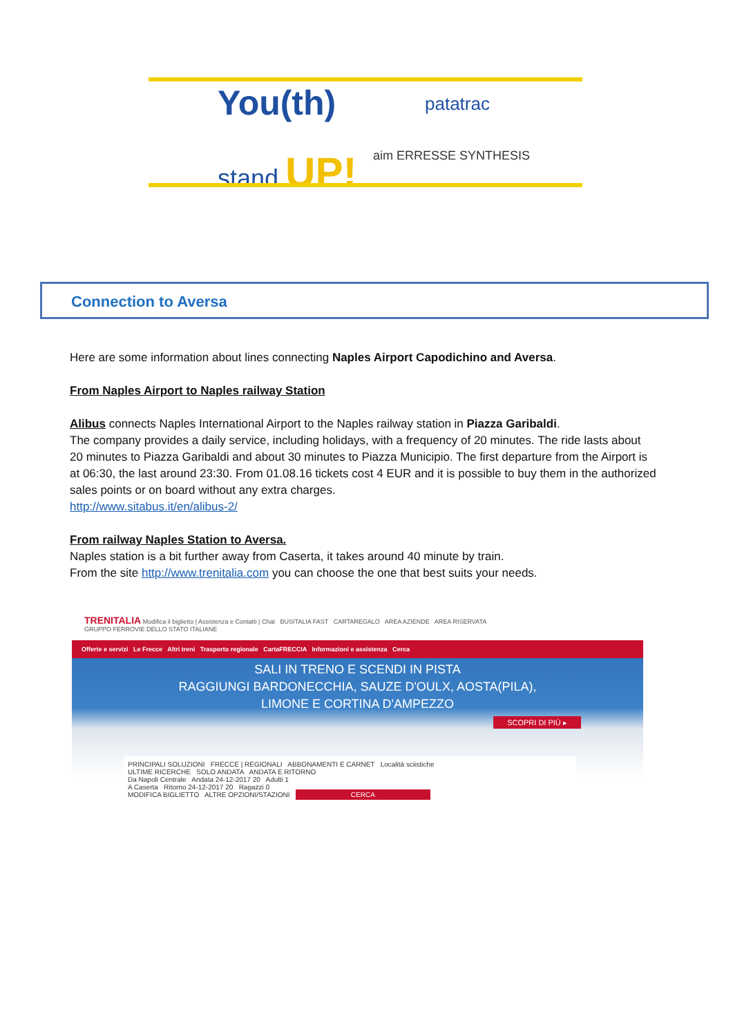You(th)
stand UP!
patatrac
aim ERRESSE SYNTHESIS
Connection to Aversa
Here are some information about lines connecting Naples Airport Capodichino and Aversa.
From Naples Airport to Naples railway Station
Alibus connects Naples International Airport to the Naples railway station in Piazza Garibaldi.
The company provides a daily service, including holidays, with a frequency of 20 minutes. The ride lasts about 20 minutes to Piazza Garibaldi and about 30 minutes to Piazza Municipio. The first departure from the Airport is at 06:30, the last around 23:30. From 01.08.16 tickets cost 4 EUR and it is possible to buy them in the authorized sales points or on board without any extra charges.
http://www.sitabus.it/en/alibus-2/
From railway Naples Station to Aversa.
Naples station is a bit further away from Caserta, it takes around 40 minute by train.
From the site http://www.trenitalia.com you can choose the one that best suits your needs.
TRENITALIA Modifica il biglietto | Assistenza e Contatti | Chat BUSITALIA FAST CARTAREGALO AREA AZIENDE AREA RISERVATA
GRUPPO FERROVIE DELLO STATO ITALIANE
Offerte e servizi Le Frecce Altri treni Trasporto regionale CartaFRECCIA Informazioni e assistenza Cerca
SALI IN TRENO E SCENDI IN PISTA
RAGGIUNGI BARDONECCHIA, SAUZE D'OULX, AOSTA(PILA),
LIMONE E CORTINA D'AMPEZZO
SCOPRI DI PIÙ ▸
PRINCIPALI SOLUZIONI FRECCE | REGIONALI ABBONAMENTI E CARNET Località sciistiche
ULTIME RICERCHE SOLO ANDATA ANDATA E RITORNO
Da Napoli Centrale Andata 24-12-2017 20 Adulti 1
A Caserta Ritorno 24-12-2017 20 Ragazzi 0
MODIFICA BIGLIETTO ALTRE OPZIONI/STAZIONI CERCA